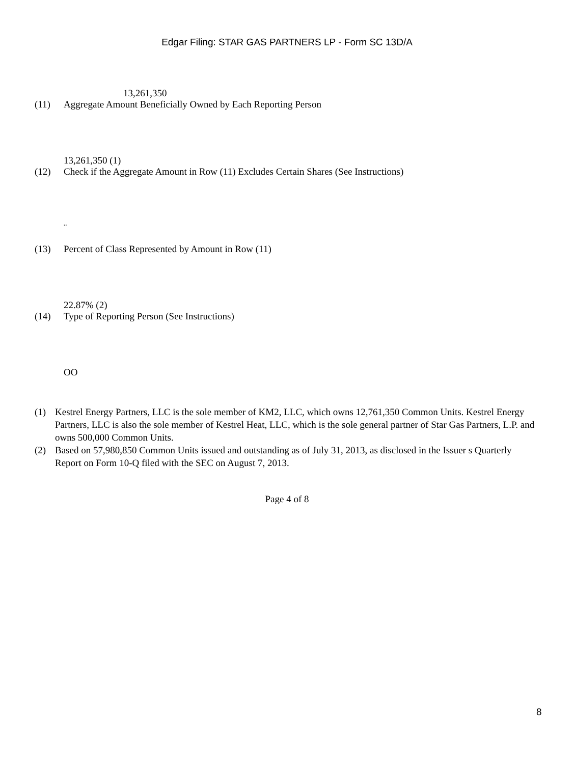Edgar Filing: STAR GAS PARTNERS LP - Form SC 13D/A
13,261,350
(11) Aggregate Amount Beneficially Owned by Each Reporting Person
13,261,350 (1)
(12) Check if the Aggregate Amount in Row (11) Excludes Certain Shares (See Instructions)
¨
(13) Percent of Class Represented by Amount in Row (11)
22.87% (2)
(14) Type of Reporting Person (See Instructions)
OO
(1) Kestrel Energy Partners, LLC is the sole member of KM2, LLC, which owns 12,761,350 Common Units. Kestrel Energy Partners, LLC is also the sole member of Kestrel Heat, LLC, which is the sole general partner of Star Gas Partners, L.P. and owns 500,000 Common Units.
(2) Based on 57,980,850 Common Units issued and outstanding as of July 31, 2013, as disclosed in the Issuer s Quarterly Report on Form 10-Q filed with the SEC on August 7, 2013.
Page 4 of 8
8